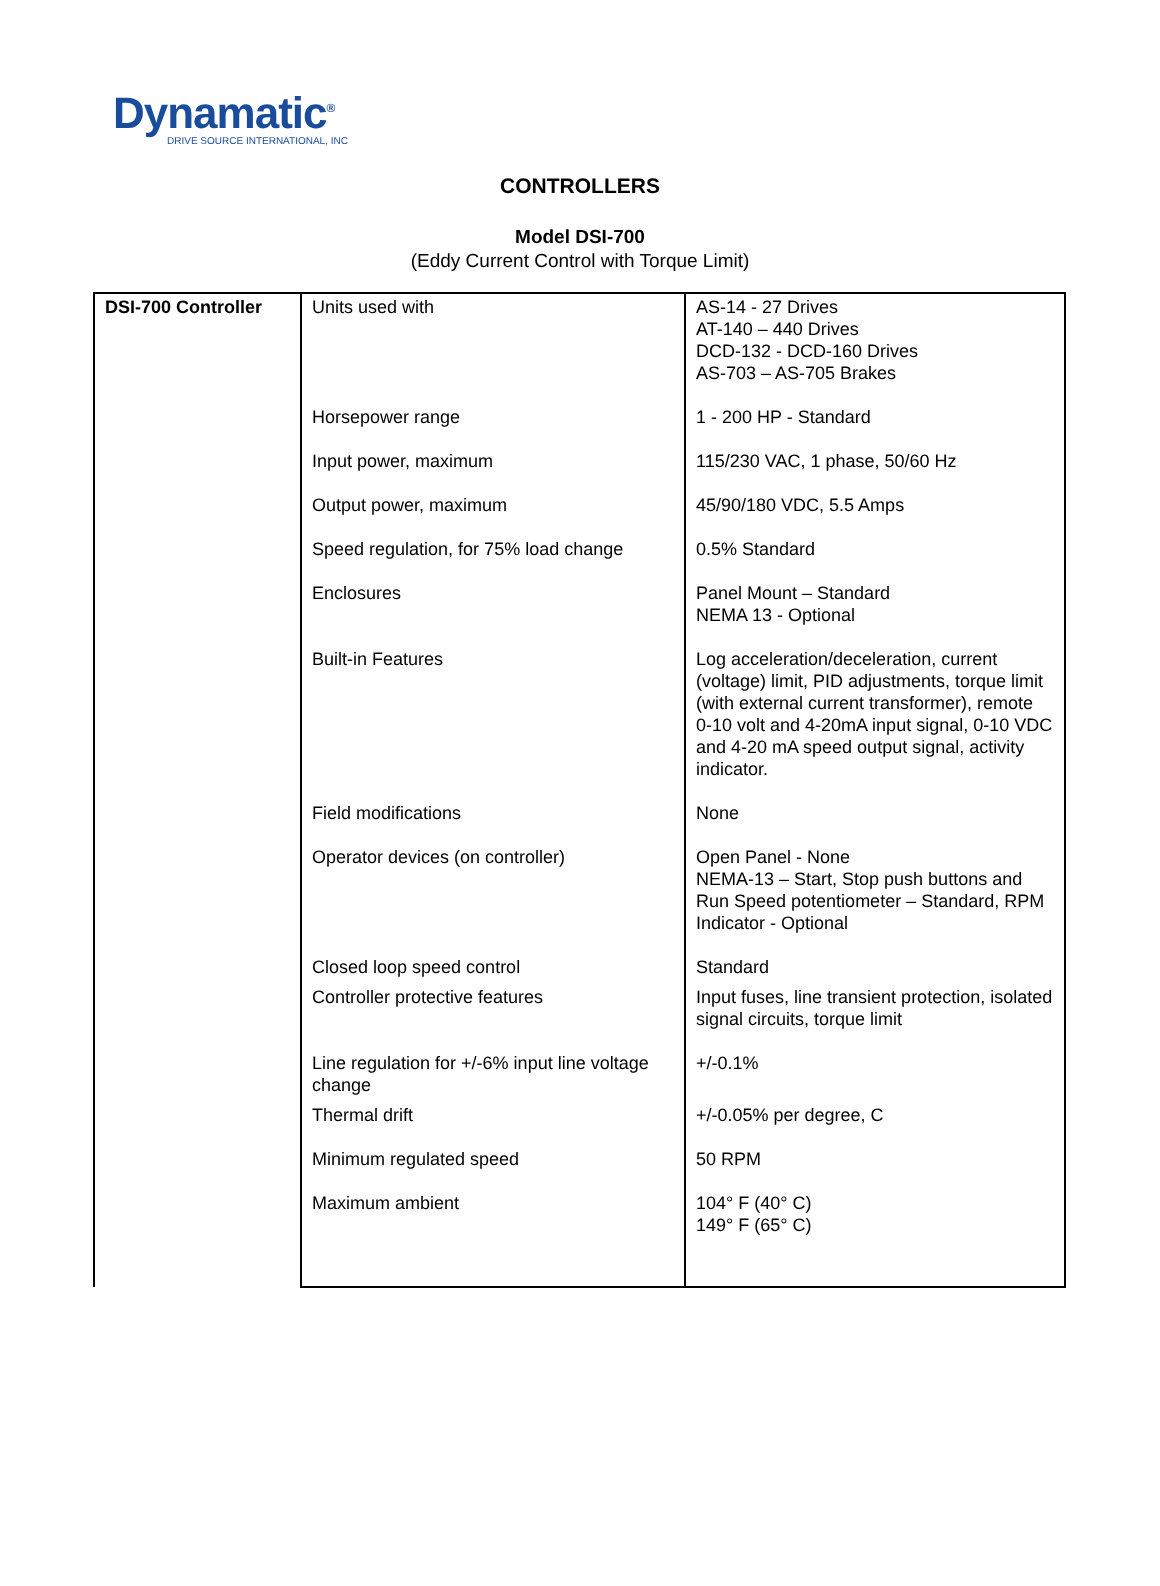Dynamatic<sup>®</sup>
DRIVE SOURCE INTERNATIONAL, INC
CONTROLLERS
Model DSI-700
(Eddy Current Control with Torque Limit)
| DSI-700 Controller | Units used with | AS-14 - 27 Drives AT-140 – 440 Drives DCD-132 - DCD-160 Drives AS-703 – AS-705 Brakes |
| | Horsepower range | 1 - 200 HP - Standard |
| | Input power, maximum | 115/230 VAC, 1 phase, 50/60 Hz |
| | Output power, maximum | 45/90/180 VDC, 5.5 Amps |
| | Speed regulation, for 75% load change | 0.5% Standard |
| | Enclosures | Panel Mount – Standard NEMA 13 - Optional |
| | Built-in Features | Log acceleration/deceleration, current (voltage) limit, PID adjustments, torque limit (with external current transformer), remote 0-10 volt and 4-20mA input signal, 0-10 VDC and 4-20 mA speed output signal, activity indicator. |
| | Field modifications | None |
| | Operator devices (on controller) | Open Panel - None NEMA-13 – Start, Stop push buttons and Run Speed potentiometer – Standard, RPM Indicator - Optional |
| | Closed loop speed control | Standard |
| | Controller protective features | Input fuses, line transient protection, isolated signal circuits, torque limit |
| | Line regulation for +/-6% input line voltage change | +/-0.1% |
| | Thermal drift | +/-0.05% per degree, C |
| | Minimum regulated speed | 50 RPM |
| | Maximum ambient | 104° F (40° C) 149° F (65° C) |